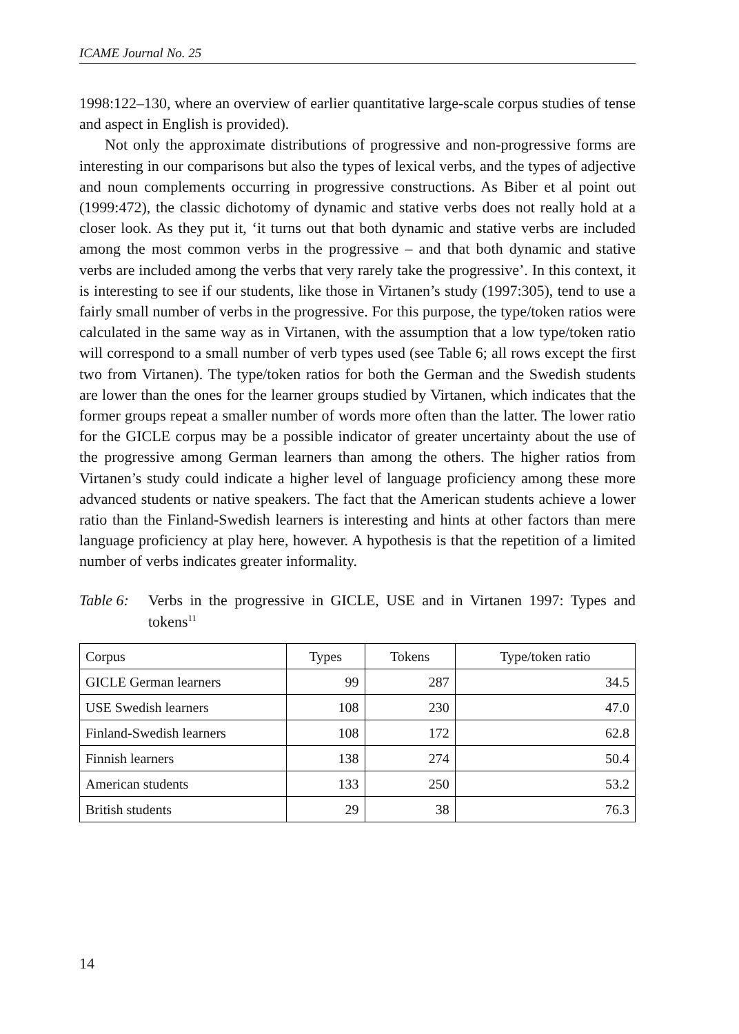ICAME Journal No. 25
1998:122–130, where an overview of earlier quantitative large-scale corpus studies of tense and aspect in English is provided).
Not only the approximate distributions of progressive and non-progressive forms are interesting in our comparisons but also the types of lexical verbs, and the types of adjective and noun complements occurring in progressive constructions. As Biber et al point out (1999:472), the classic dichotomy of dynamic and stative verbs does not really hold at a closer look. As they put it, ‘it turns out that both dynamic and stative verbs are included among the most common verbs in the progressive – and that both dynamic and stative verbs are included among the verbs that very rarely take the progressive’. In this context, it is interesting to see if our students, like those in Virtanen’s study (1997:305), tend to use a fairly small number of verbs in the progressive. For this purpose, the type/token ratios were calculated in the same way as in Virtanen, with the assumption that a low type/token ratio will correspond to a small number of verb types used (see Table 6; all rows except the first two from Virtanen). The type/token ratios for both the German and the Swedish students are lower than the ones for the learner groups studied by Virtanen, which indicates that the former groups repeat a smaller number of words more often than the latter. The lower ratio for the GICLE corpus may be a possible indicator of greater uncertainty about the use of the progressive among German learners than among the others. The higher ratios from Virtanen’s study could indicate a higher level of language proficiency among these more advanced students or native speakers. The fact that the American students achieve a lower ratio than the Finland-Swedish learners is interesting and hints at other factors than mere language proficiency at play here, however. A hypothesis is that the repetition of a limited number of verbs indicates greater informality.
Table 6:
Verbs in the progressive in GICLE, USE and in Virtanen 1997: Types and tokens<sup>11</sup>
| Corpus | Types | Tokens | Type/token ratio |
| --- | --- | --- | --- |
| GICLE German learners | 99 | 287 | 34.5 |
| USE Swedish learners | 108 | 230 | 47.0 |
| Finland-Swedish learners | 108 | 172 | 62.8 |
| Finnish learners | 138 | 274 | 50.4 |
| American students | 133 | 250 | 53.2 |
| British students | 29 | 38 | 76.3 |
14